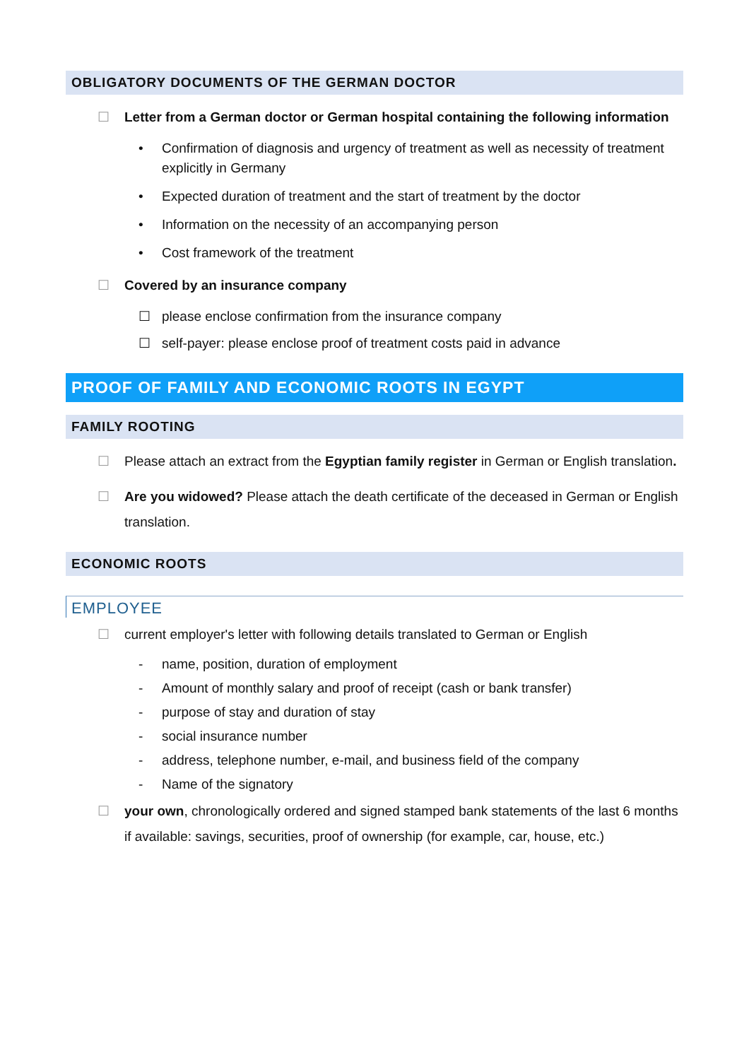OBLIGATORY DOCUMENTS OF THE GERMAN DOCTOR
☐ Letter from a German doctor or German hospital containing the following information
• Confirmation of diagnosis and urgency of treatment as well as necessity of treatment explicitly in Germany
• Expected duration of treatment and the start of treatment by the doctor
• Information on the necessity of an accompanying person
• Cost framework of the treatment
☐ Covered by an insurance company
☐ please enclose confirmation from the insurance company
☐ self-payer: please enclose proof of treatment costs paid in advance
PROOF OF FAMILY AND ECONOMIC ROOTS IN EGYPT
FAMILY ROOTING
☐ Please attach an extract from the Egyptian family register in German or English translation.
☐ Are you widowed? Please attach the death certificate of the deceased in German or English translation.
ECONOMIC ROOTS
EMPLOYEE
☐ current employer's letter with following details translated to German or English
- name, position, duration of employment
- Amount of monthly salary and proof of receipt (cash or bank transfer)
- purpose of stay and duration of stay
- social insurance number
- address, telephone number, e-mail, and business field of the company
- Name of the signatory
☐ your own, chronologically ordered and signed stamped bank statements of the last 6 months
if available: savings, securities, proof of ownership (for example, car, house, etc.)